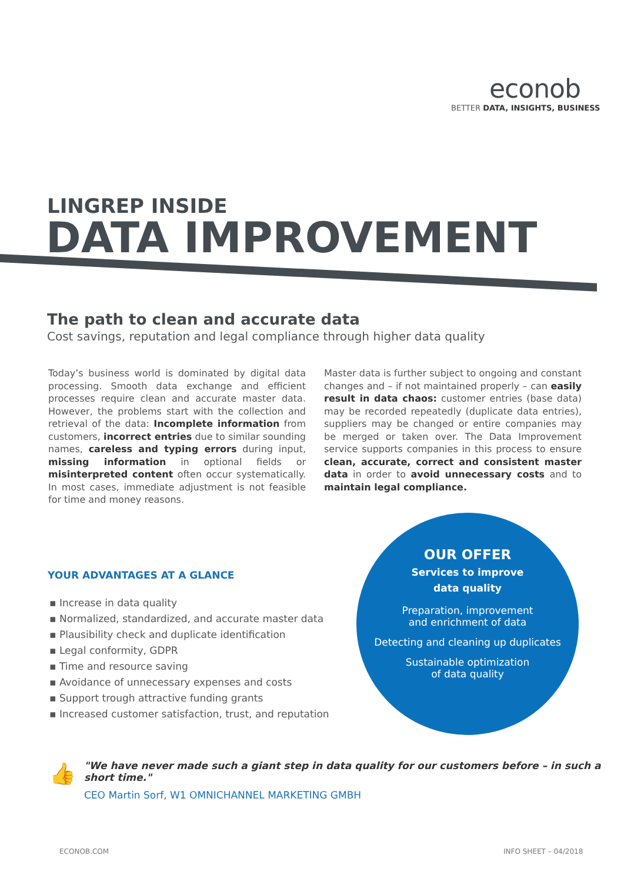econob
BETTER DATA, INSIGHTS, BUSINESS
LINGREP INSIDE
DATA IMPROVEMENT
The path to clean and accurate data
Cost savings, reputation and legal compliance through higher data quality
Today’s business world is dominated by digital data processing. Smooth data exchange and efficient processes require clean and accurate master data. However, the problems start with the collection and retrieval of the data: Incomplete information from customers, incorrect entries due to similar sounding names, careless and typing errors during input, missing information in optional fields or misinterpreted content often occur systematically. In most cases, immediate adjustment is not feasible for time and money reasons.
Master data is further subject to ongoing and constant changes and – if not maintained properly – can easily result in data chaos: customer entries (base data) may be recorded repeatedly (duplicate data entries), suppliers may be changed or entire companies may be merged or taken over. The Data Improvement service supports companies in this process to ensure clean, accurate, correct and consistent master data in order to avoid unnecessary costs and to maintain legal compliance.
YOUR ADVANTAGES AT A GLANCE
▪ Increase in data quality
▪ Normalized, standardized, and accurate master data
▪ Plausibility check and duplicate identification
▪ Legal conformity, GDPR
▪ Time and resource saving
▪ Avoidance of unnecessary expenses and costs
▪ Support trough attractive funding grants
▪ Increased customer satisfaction, trust, and reputation
OUR OFFER
Services to improve
data quality
Preparation, improvement
and enrichment of data
Detecting and cleaning up duplicates
Sustainable optimization
of data quality
👍
"We have never made such a giant step in data quality for our customers before – in such a short time."
CEO Martin Sorf, W1 OMNICHANNEL MARKETING GMBH
ECONOB.COM INFO SHEET – 04/2018